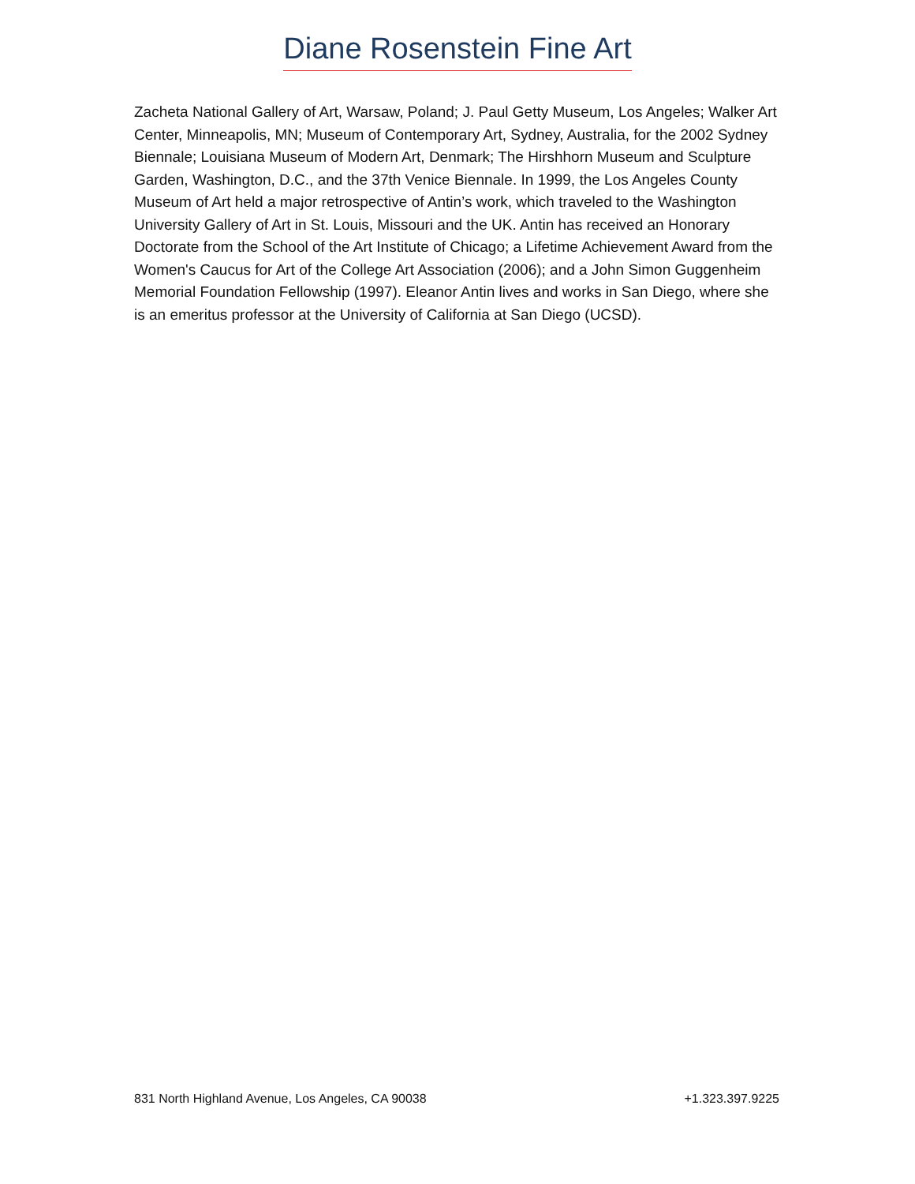Diane Rosenstein Fine Art
Zacheta National Gallery of Art, Warsaw, Poland; J. Paul Getty Museum, Los Angeles; Walker Art Center, Minneapolis, MN; Museum of Contemporary Art, Sydney, Australia, for the 2002 Sydney Biennale; Louisiana Museum of Modern Art, Denmark; The Hirshhorn Museum and Sculpture Garden, Washington, D.C., and the 37th Venice Biennale. In 1999, the Los Angeles County Museum of Art held a major retrospective of Antin’s work, which traveled to the Washington University Gallery of Art in St. Louis, Missouri and the UK. Antin has received an Honorary Doctorate from the School of the Art Institute of Chicago; a Lifetime Achievement Award from the Women's Caucus for Art of the College Art Association (2006); and a John Simon Guggenheim Memorial Foundation Fellowship (1997). Eleanor Antin lives and works in San Diego, where she is an emeritus professor at the University of California at San Diego (UCSD).
831 North Highland Avenue, Los Angeles, CA 90038 +1.323.397.9225